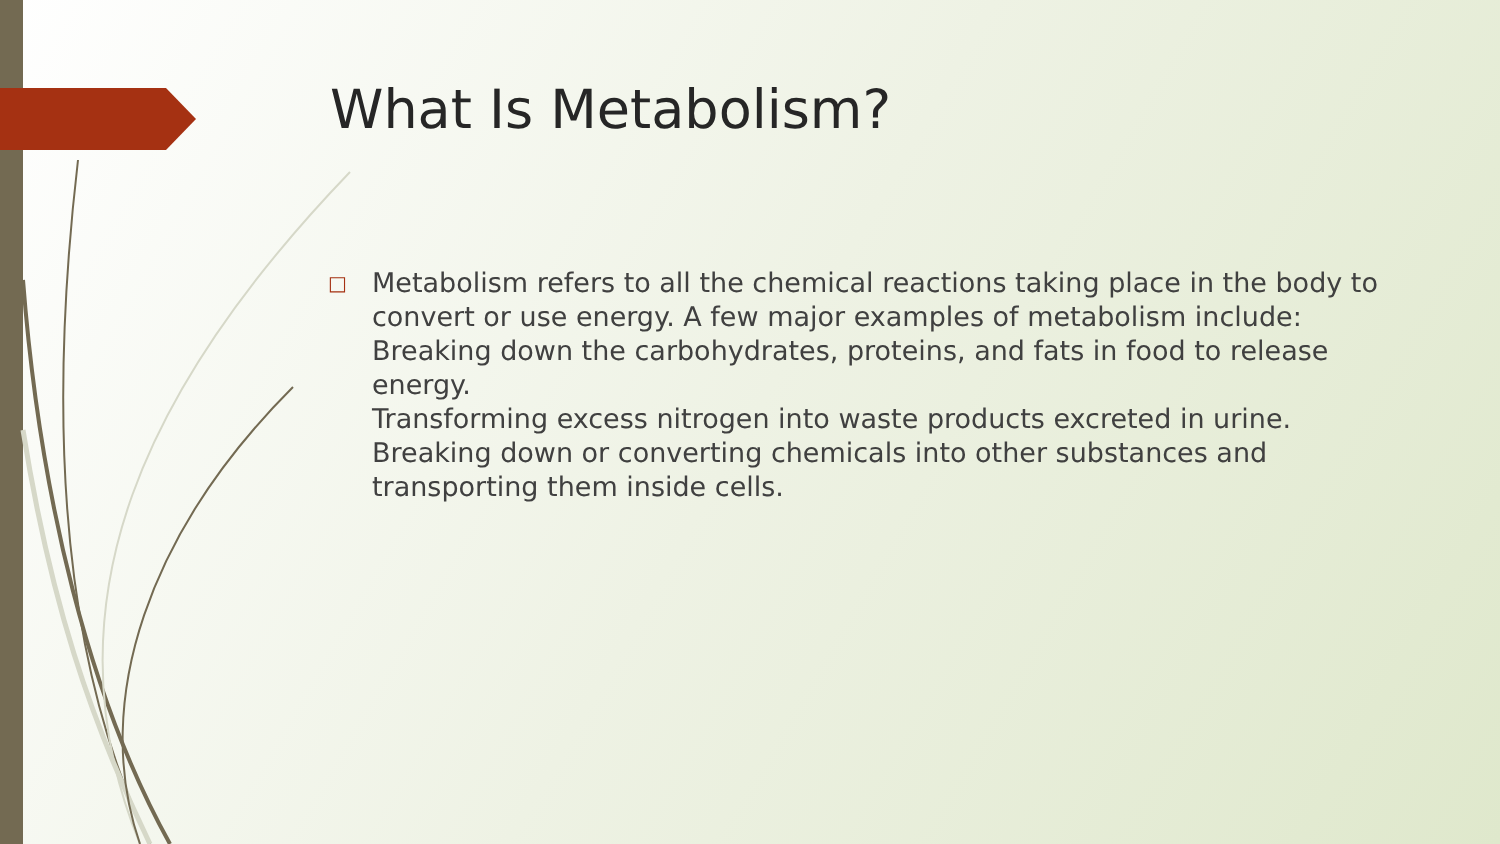What Is Metabolism?
□
Metabolism refers to all the chemical reactions taking place in the body to convert or use energy. A few major examples of metabolism include:
Breaking down the carbohydrates, proteins, and fats in food to release energy.
Transforming excess nitrogen into waste products excreted in urine.
Breaking down or converting chemicals into other substances and transporting them inside cells.